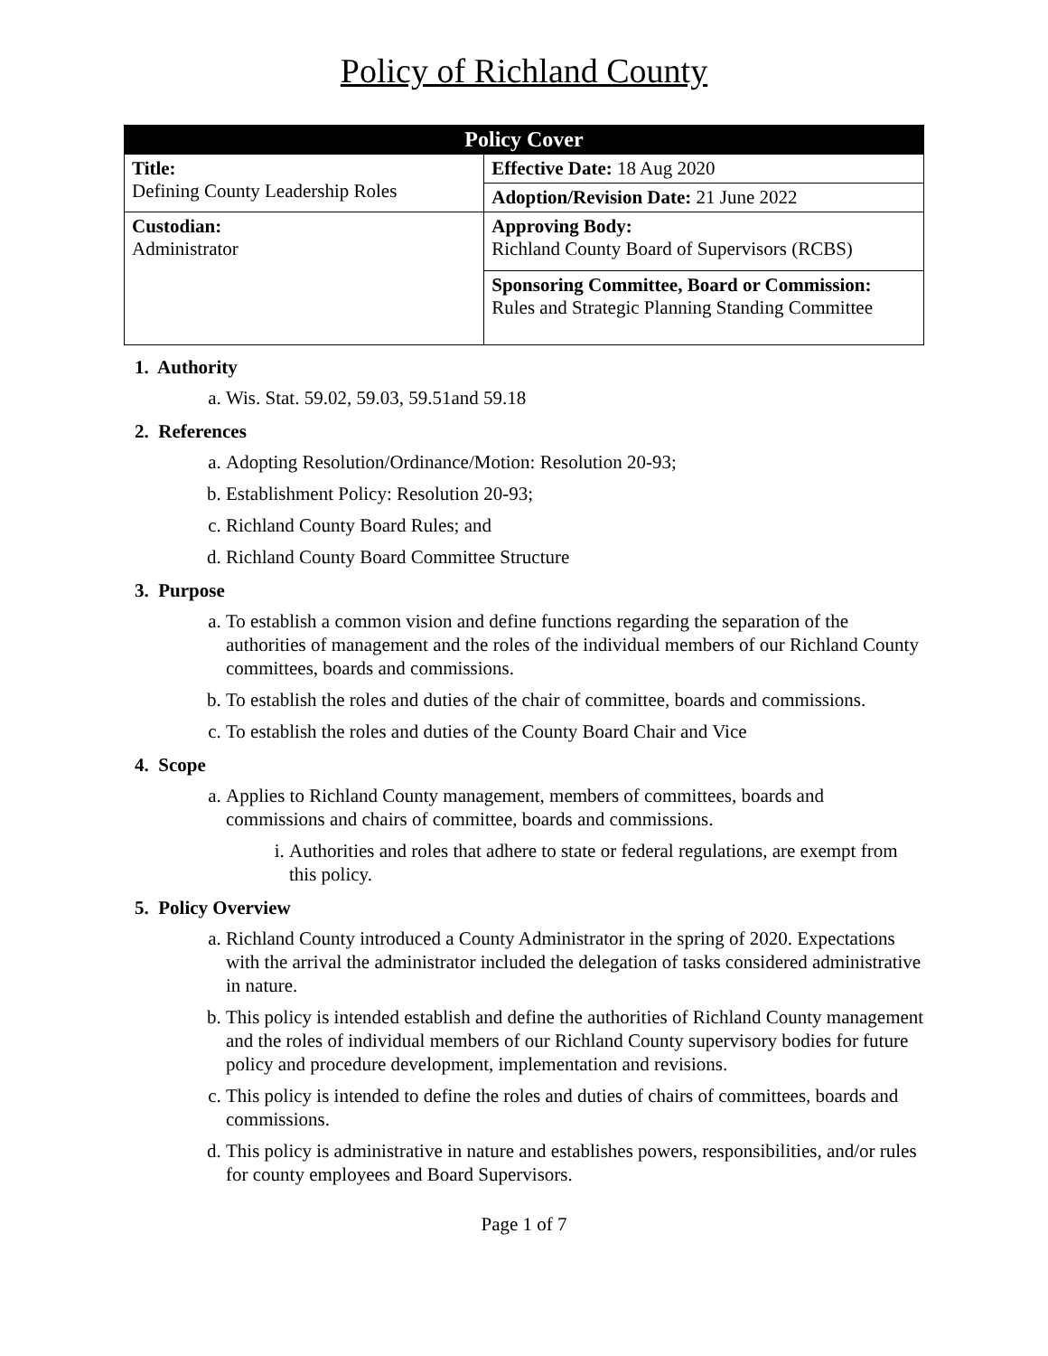Policy of Richland County
| Policy Cover | |
| --- | --- |
| Title: Defining County Leadership Roles | Effective Date: 18 Aug 2020 |
| | Adoption/Revision Date: 21 June 2022 |
| Custodian: Administrator | Approving Body: Richland County Board of Supervisors (RCBS) |
| | Sponsoring Committee, Board or Commission: Rules and Strategic Planning Standing Committee |
1. Authority
a. Wis. Stat. 59.02, 59.03, 59.51and 59.18
2. References
a. Adopting Resolution/Ordinance/Motion: Resolution 20-93;
b. Establishment Policy: Resolution 20-93;
c. Richland County Board Rules; and
d. Richland County Board Committee Structure
3. Purpose
a. To establish a common vision and define functions regarding the separation of the authorities of management and the roles of the individual members of our Richland County committees, boards and commissions.
b. To establish the roles and duties of the chair of committee, boards and commissions.
c. To establish the roles and duties of the County Board Chair and Vice
4. Scope
a. Applies to Richland County management, members of committees, boards and commissions and chairs of committee, boards and commissions.
i. Authorities and roles that adhere to state or federal regulations, are exempt from this policy.
5. Policy Overview
a. Richland County introduced a County Administrator in the spring of 2020. Expectations with the arrival the administrator included the delegation of tasks considered administrative in nature.
b. This policy is intended establish and define the authorities of Richland County management and the roles of individual members of our Richland County supervisory bodies for future policy and procedure development, implementation and revisions.
c. This policy is intended to define the roles and duties of chairs of committees, boards and commissions.
d. This policy is administrative in nature and establishes powers, responsibilities, and/or rules for county employees and Board Supervisors.
Page 1 of 7